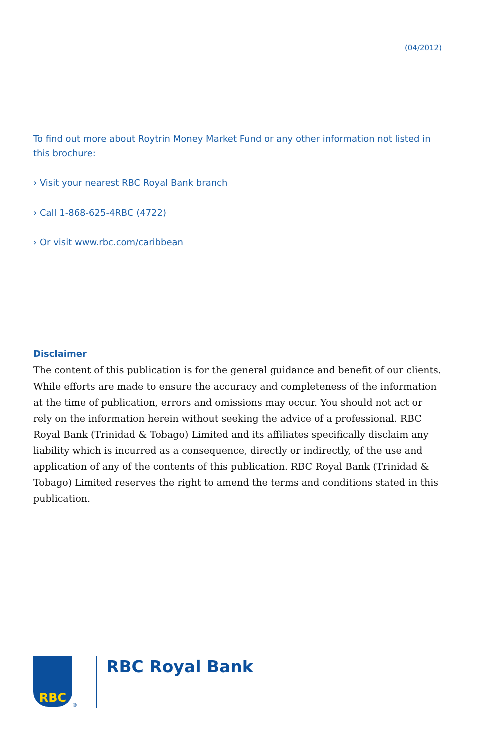(04/2012)
To find out more about Roytrin Money Market Fund or any other information not listed in this brochure:
› Visit your nearest RBC Royal Bank branch
› Call 1-868-625-4RBC (4722)
› Or visit www.rbc.com/caribbean
Disclaimer
The content of this publication is for the general guidance and benefit of our clients. While efforts are made to ensure the accuracy and completeness of the information at the time of publication, errors and omissions may occur. You should not act or rely on the information herein without seeking the advice of a professional. RBC Royal Bank (Trinidad & Tobago) Limited and its affiliates specifically disclaim any liability which is incurred as a consequence, directly or indirectly, of the use and application of any of the contents of this publication. RBC Royal Bank (Trinidad & Tobago) Limited reserves the right to amend the terms and conditions stated in this publication.
RBC
®
RBC Royal Bank